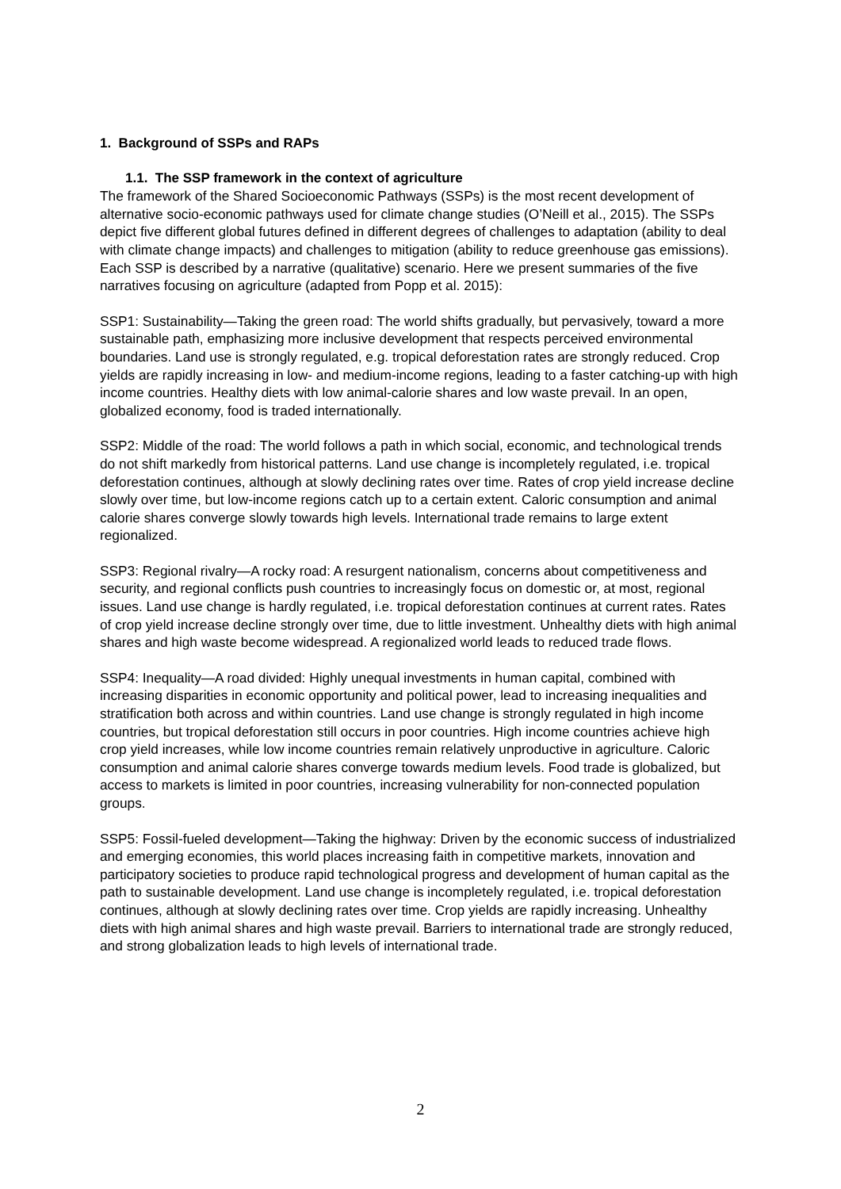1. Background of SSPs and RAPs
1.1. The SSP framework in the context of agriculture
The framework of the Shared Socioeconomic Pathways (SSPs) is the most recent development of alternative socio-economic pathways used for climate change studies (O’Neill et al., 2015). The SSPs depict five different global futures defined in different degrees of challenges to adaptation (ability to deal with climate change impacts) and challenges to mitigation (ability to reduce greenhouse gas emissions). Each SSP is described by a narrative (qualitative) scenario. Here we present summaries of the five narratives focusing on agriculture (adapted from Popp et al. 2015):
SSP1: Sustainability—Taking the green road: The world shifts gradually, but pervasively, toward a more sustainable path, emphasizing more inclusive development that respects perceived environmental boundaries. Land use is strongly regulated, e.g. tropical deforestation rates are strongly reduced. Crop yields are rapidly increasing in low- and medium-income regions, leading to a faster catching-up with high income countries. Healthy diets with low animal-calorie shares and low waste prevail. In an open, globalized economy, food is traded internationally.
SSP2: Middle of the road: The world follows a path in which social, economic, and technological trends do not shift markedly from historical patterns. Land use change is incompletely regulated, i.e. tropical deforestation continues, although at slowly declining rates over time. Rates of crop yield increase decline slowly over time, but low-income regions catch up to a certain extent. Caloric consumption and animal calorie shares converge slowly towards high levels. International trade remains to large extent regionalized.
SSP3: Regional rivalry—A rocky road: A resurgent nationalism, concerns about competitiveness and security, and regional conflicts push countries to increasingly focus on domestic or, at most, regional issues. Land use change is hardly regulated, i.e. tropical deforestation continues at current rates. Rates of crop yield increase decline strongly over time, due to little investment. Unhealthy diets with high animal shares and high waste become widespread. A regionalized world leads to reduced trade flows.
SSP4: Inequality—A road divided: Highly unequal investments in human capital, combined with increasing disparities in economic opportunity and political power, lead to increasing inequalities and stratification both across and within countries. Land use change is strongly regulated in high income countries, but tropical deforestation still occurs in poor countries. High income countries achieve high crop yield increases, while low income countries remain relatively unproductive in agriculture. Caloric consumption and animal calorie shares converge towards medium levels. Food trade is globalized, but access to markets is limited in poor countries, increasing vulnerability for non-connected population groups.
SSP5: Fossil-fueled development—Taking the highway: Driven by the economic success of industrialized and emerging economies, this world places increasing faith in competitive markets, innovation and participatory societies to produce rapid technological progress and development of human capital as the path to sustainable development. Land use change is incompletely regulated, i.e. tropical deforestation continues, although at slowly declining rates over time. Crop yields are rapidly increasing. Unhealthy diets with high animal shares and high waste prevail. Barriers to international trade are strongly reduced, and strong globalization leads to high levels of international trade.
2